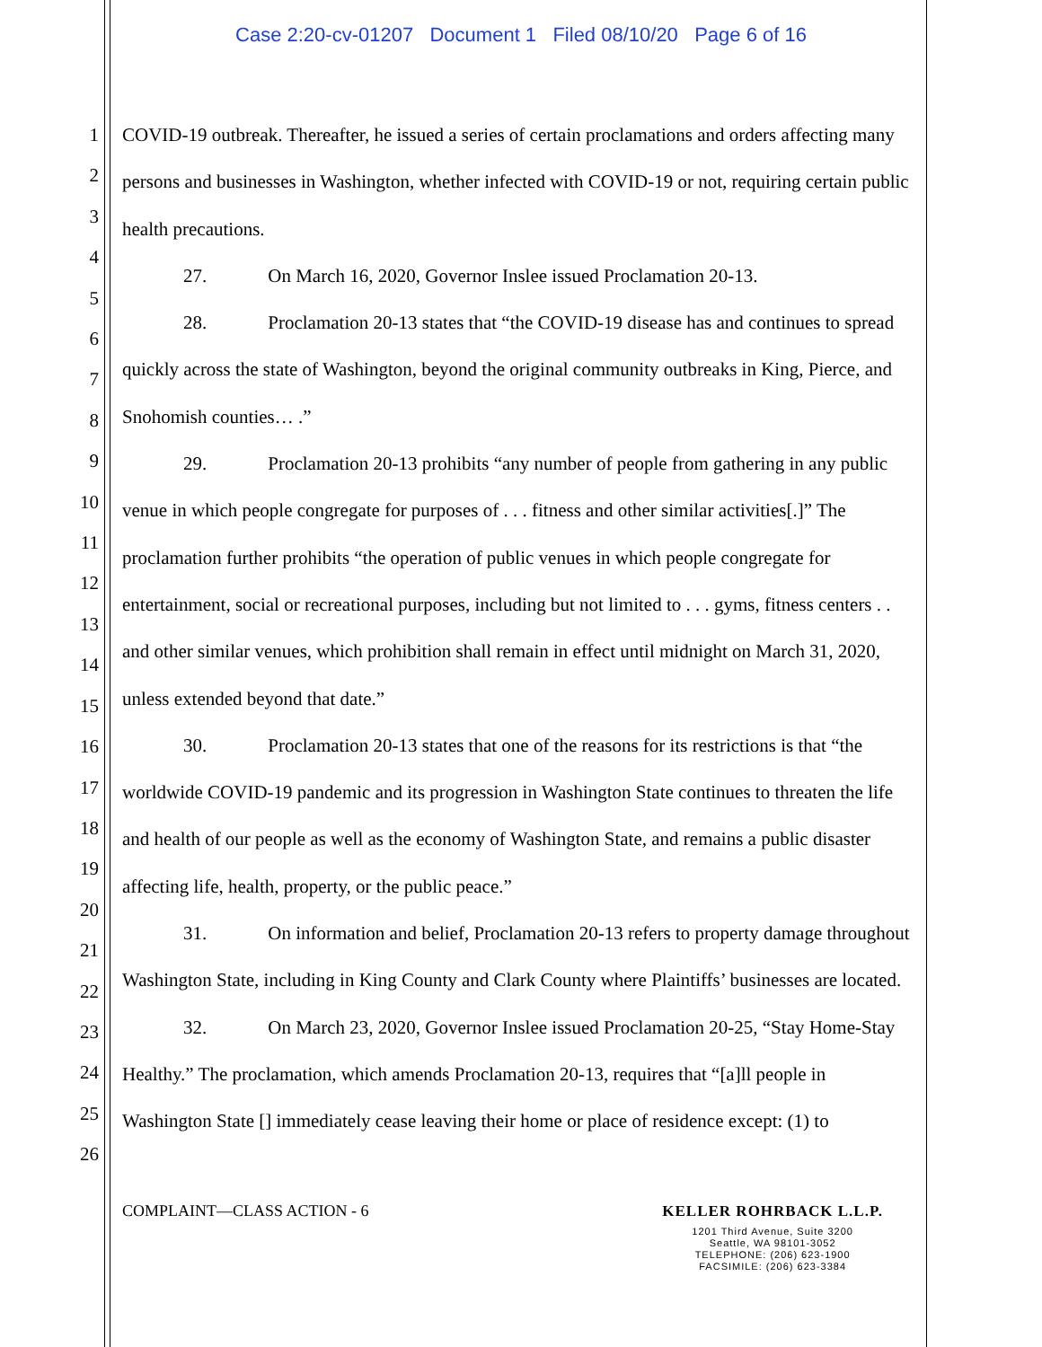Case 2:20-cv-01207 Document 1 Filed 08/10/20 Page 6 of 16
1
2
3
4
5
6
7
8
9
10
11
12
13
14
15
16
17
18
19
20
21
22
23
24
25
26
COVID-19 outbreak. Thereafter, he issued a series of certain proclamations and orders affecting many persons and businesses in Washington, whether infected with COVID-19 or not, requiring certain public health precautions.
27. On March 16, 2020, Governor Inslee issued Proclamation 20-13.
28. Proclamation 20-13 states that “the COVID-19 disease has and continues to spread quickly across the state of Washington, beyond the original community outbreaks in King, Pierce, and Snohomish counties… .”
29. Proclamation 20-13 prohibits “any number of people from gathering in any public venue in which people congregate for purposes of . . . fitness and other similar activities[.]” The proclamation further prohibits “the operation of public venues in which people congregate for entertainment, social or recreational purposes, including but not limited to . . . gyms, fitness centers . . and other similar venues, which prohibition shall remain in effect until midnight on March 31, 2020, unless extended beyond that date.”
30. Proclamation 20-13 states that one of the reasons for its restrictions is that “the worldwide COVID-19 pandemic and its progression in Washington State continues to threaten the life and health of our people as well as the economy of Washington State, and remains a public disaster affecting life, health, property, or the public peace.”
31. On information and belief, Proclamation 20-13 refers to property damage throughout Washington State, including in King County and Clark County where Plaintiffs’ businesses are located.
32. On March 23, 2020, Governor Inslee issued Proclamation 20-25, “Stay Home-Stay Healthy.” The proclamation, which amends Proclamation 20-13, requires that “[a]ll people in Washington State [] immediately cease leaving their home or place of residence except: (1) to
COMPLAINT—CLASS ACTION - 6
KELLER ROHRBACK L.L.P.
1201 Third Avenue, Suite 3200
Seattle, WA 98101-3052
TELEPHONE: (206) 623-1900
FACSIMILE: (206) 623-3384